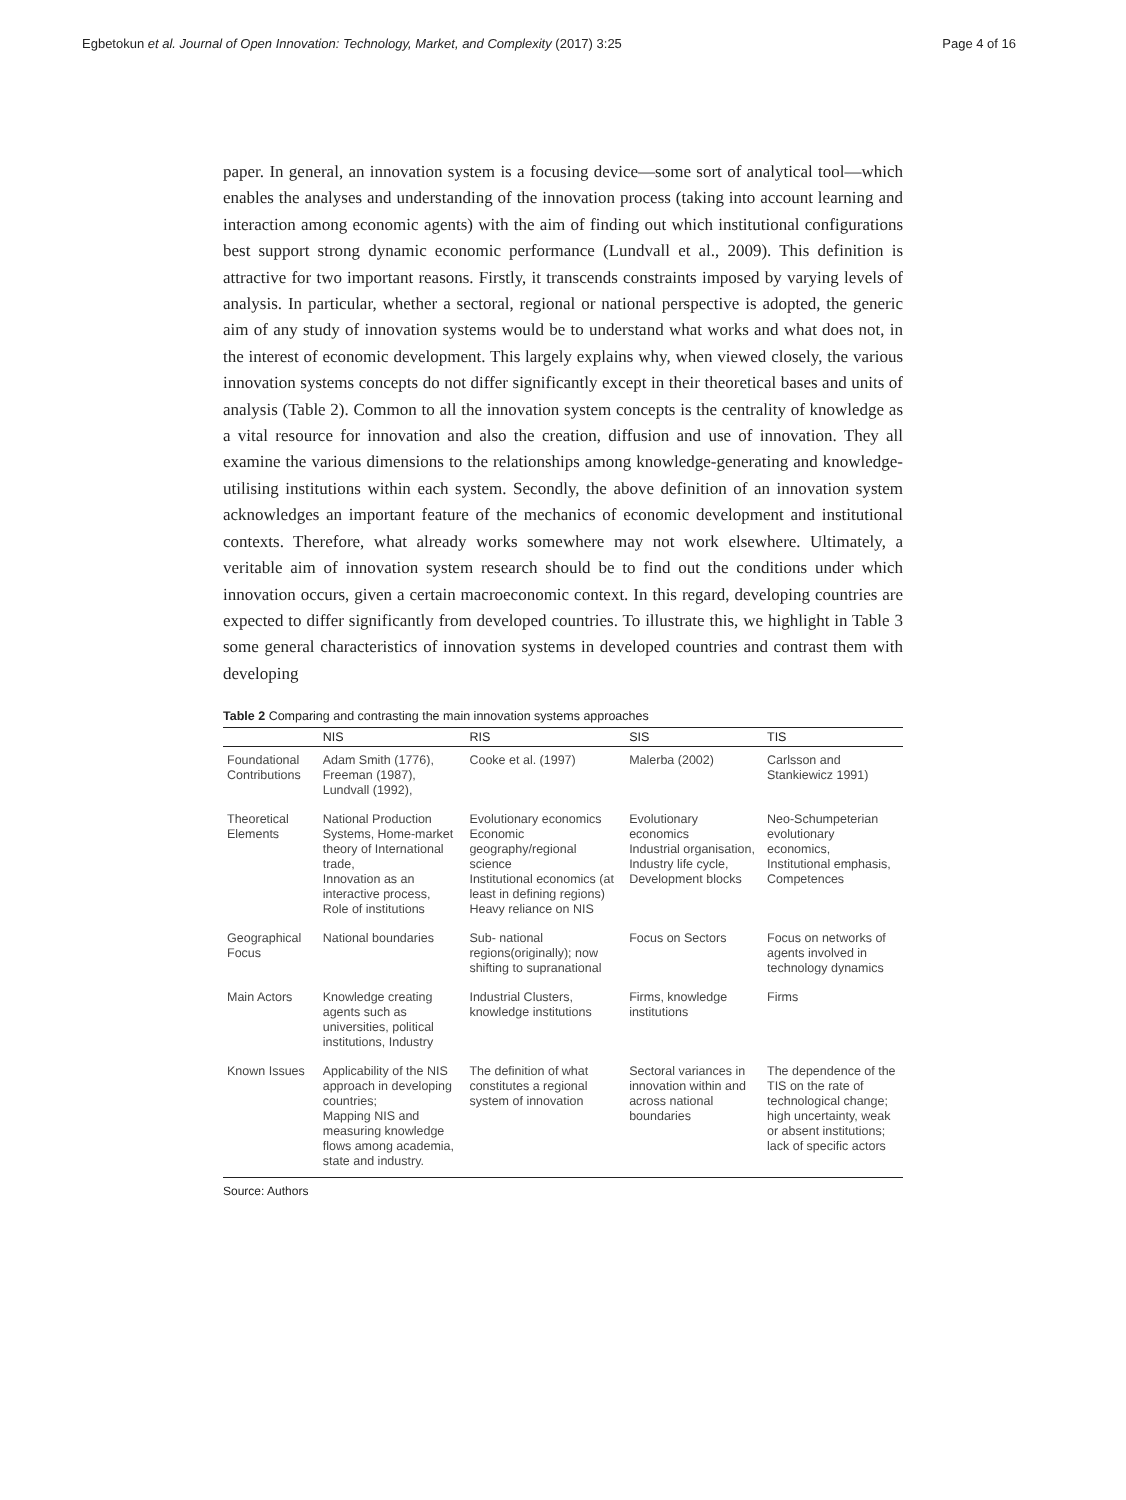Egbetokun et al. Journal of Open Innovation: Technology, Market, and Complexity (2017) 3:25 Page 4 of 16
paper. In general, an innovation system is a focusing device—some sort of analytical tool—which enables the analyses and understanding of the innovation process (taking into account learning and interaction among economic agents) with the aim of finding out which institutional configurations best support strong dynamic economic performance (Lundvall et al., 2009). This definition is attractive for two important reasons. Firstly, it transcends constraints imposed by varying levels of analysis. In particular, whether a sectoral, regional or national perspective is adopted, the generic aim of any study of innovation systems would be to understand what works and what does not, in the interest of economic development. This largely explains why, when viewed closely, the various innovation systems concepts do not differ significantly except in their theoretical bases and units of analysis (Table 2). Common to all the innovation system concepts is the centrality of knowledge as a vital resource for innovation and also the creation, diffusion and use of innovation. They all examine the various dimensions to the relationships among knowledge-generating and knowledge-utilising institutions within each system. Secondly, the above definition of an innovation system acknowledges an important feature of the mechanics of economic development and institutional contexts. Therefore, what already works somewhere may not work elsewhere. Ultimately, a veritable aim of innovation system research should be to find out the conditions under which innovation occurs, given a certain macroeconomic context. In this regard, developing countries are expected to differ significantly from developed countries. To illustrate this, we highlight in Table 3 some general characteristics of innovation systems in developed countries and contrast them with developing
Table 2 Comparing and contrasting the main innovation systems approaches
| | NIS | RIS | SIS | TIS |
| --- | --- | --- | --- | --- |
| Foundational Contributions | Adam Smith (1776), Freeman (1987), Lundvall (1992), | Cooke et al. (1997) | Malerba (2002) | Carlsson and Stankiewicz 1991) |
| Theoretical Elements | National Production Systems, Home-market theory of International trade, Innovation as an interactive process, Role of institutions | Evolutionary economics Economic geography/regional science Institutional economics (at least in defining regions) Heavy reliance on NIS | Evolutionary economics Industrial organisation, Industry life cycle, Development blocks | Neo-Schumpeterian evolutionary economics, Institutional emphasis, Competences |
| Geographical Focus | National boundaries | Sub- national regions(originally); now shifting to supranational | Focus on Sectors | Focus on networks of agents involved in technology dynamics |
| Main Actors | Knowledge creating agents such as universities, political institutions, Industry | Industrial Clusters, knowledge institutions | Firms, knowledge institutions | Firms |
| Known Issues | Applicability of the NIS approach in developing countries; Mapping NIS and measuring knowledge flows among academia, state and industry. | The definition of what constitutes a regional system of innovation | Sectoral variances in innovation within and across national boundaries | The dependence of the TIS on the rate of technological change; high uncertainty, weak or absent institutions; lack of specific actors |
Source: Authors